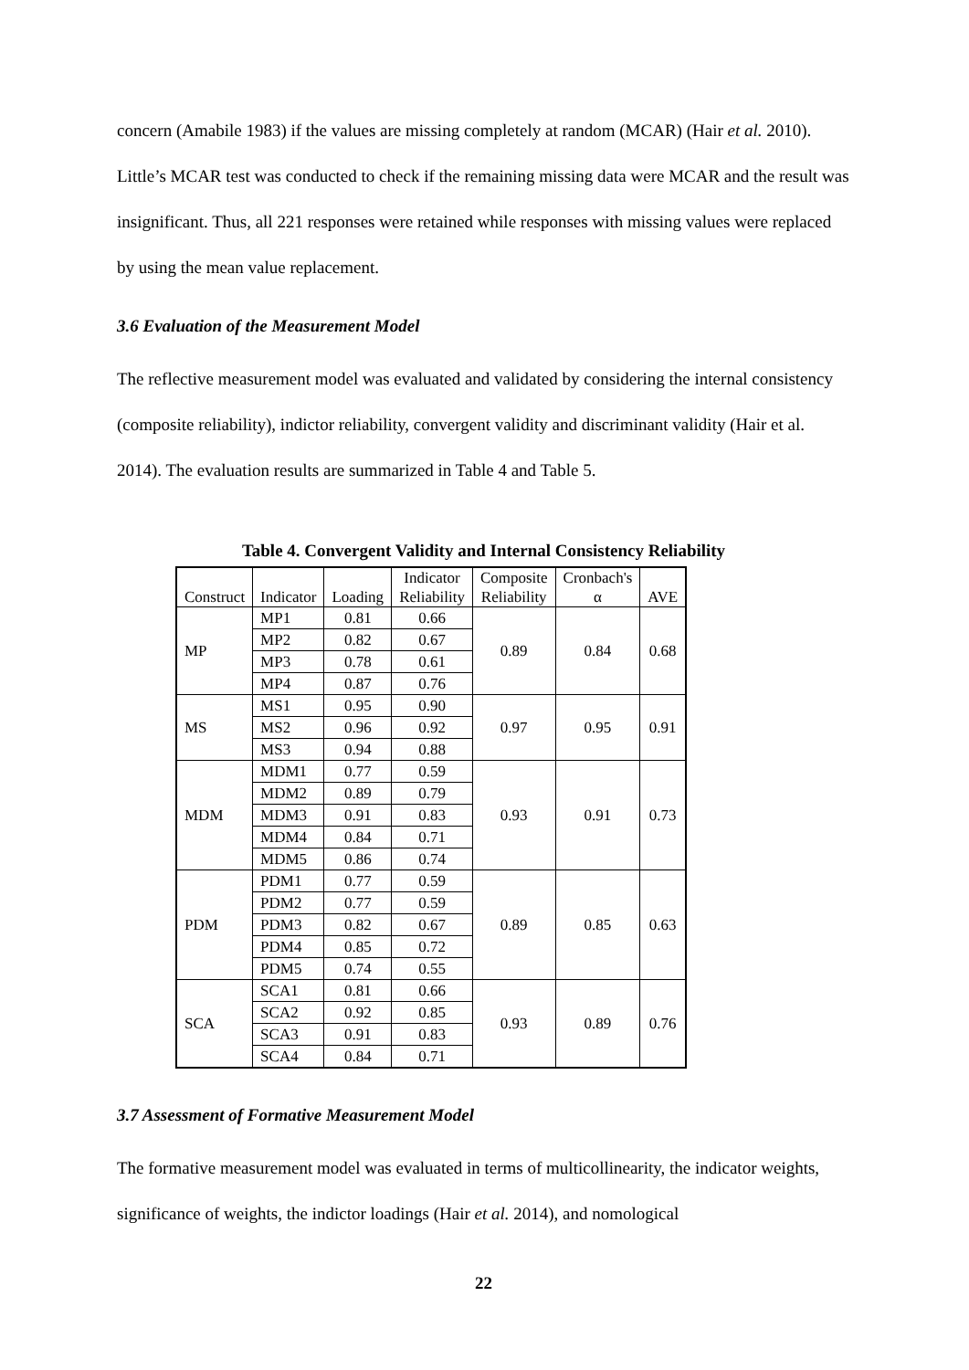concern (Amabile 1983) if the values are missing completely at random (MCAR) (Hair et al. 2010). Little’s MCAR test was conducted to check if the remaining missing data were MCAR and the result was insignificant. Thus, all 221 responses were retained while responses with missing values were replaced by using the mean value replacement.
3.6 Evaluation of the Measurement Model
The reflective measurement model was evaluated and validated by considering the internal consistency (composite reliability), indictor reliability, convergent validity and discriminant validity (Hair et al. 2014). The evaluation results are summarized in Table 4 and Table 5.
Table 4. Convergent Validity and Internal Consistency Reliability
| Construct | Indicator | Loading | Indicator Reliability | Composite Reliability | Cronbach's α | AVE |
| --- | --- | --- | --- | --- | --- | --- |
| MP | MP1 | 0.81 | 0.66 | 0.89 | 0.84 | 0.68 |
| | MP2 | 0.82 | 0.67 | | | |
| | MP3 | 0.78 | 0.61 | | | |
| | MP4 | 0.87 | 0.76 | | | |
| MS | MS1 | 0.95 | 0.90 | 0.97 | 0.95 | 0.91 |
| | MS2 | 0.96 | 0.92 | | | |
| | MS3 | 0.94 | 0.88 | | | |
| MDM | MDM1 | 0.77 | 0.59 | 0.93 | 0.91 | 0.73 |
| | MDM2 | 0.89 | 0.79 | | | |
| | MDM3 | 0.91 | 0.83 | | | |
| | MDM4 | 0.84 | 0.71 | | | |
| | MDM5 | 0.86 | 0.74 | | | |
| PDM | PDM1 | 0.77 | 0.59 | 0.89 | 0.85 | 0.63 |
| | PDM2 | 0.77 | 0.59 | | | |
| | PDM3 | 0.82 | 0.67 | | | |
| | PDM4 | 0.85 | 0.72 | | | |
| | PDM5 | 0.74 | 0.55 | | | |
| SCA | SCA1 | 0.81 | 0.66 | 0.93 | 0.89 | 0.76 |
| | SCA2 | 0.92 | 0.85 | | | |
| | SCA3 | 0.91 | 0.83 | | | |
| | SCA4 | 0.84 | 0.71 | | | |
3.7 Assessment of Formative Measurement Model
The formative measurement model was evaluated in terms of multicollinearity, the indicator weights, significance of weights, the indictor loadings (Hair et al. 2014), and nomological
22